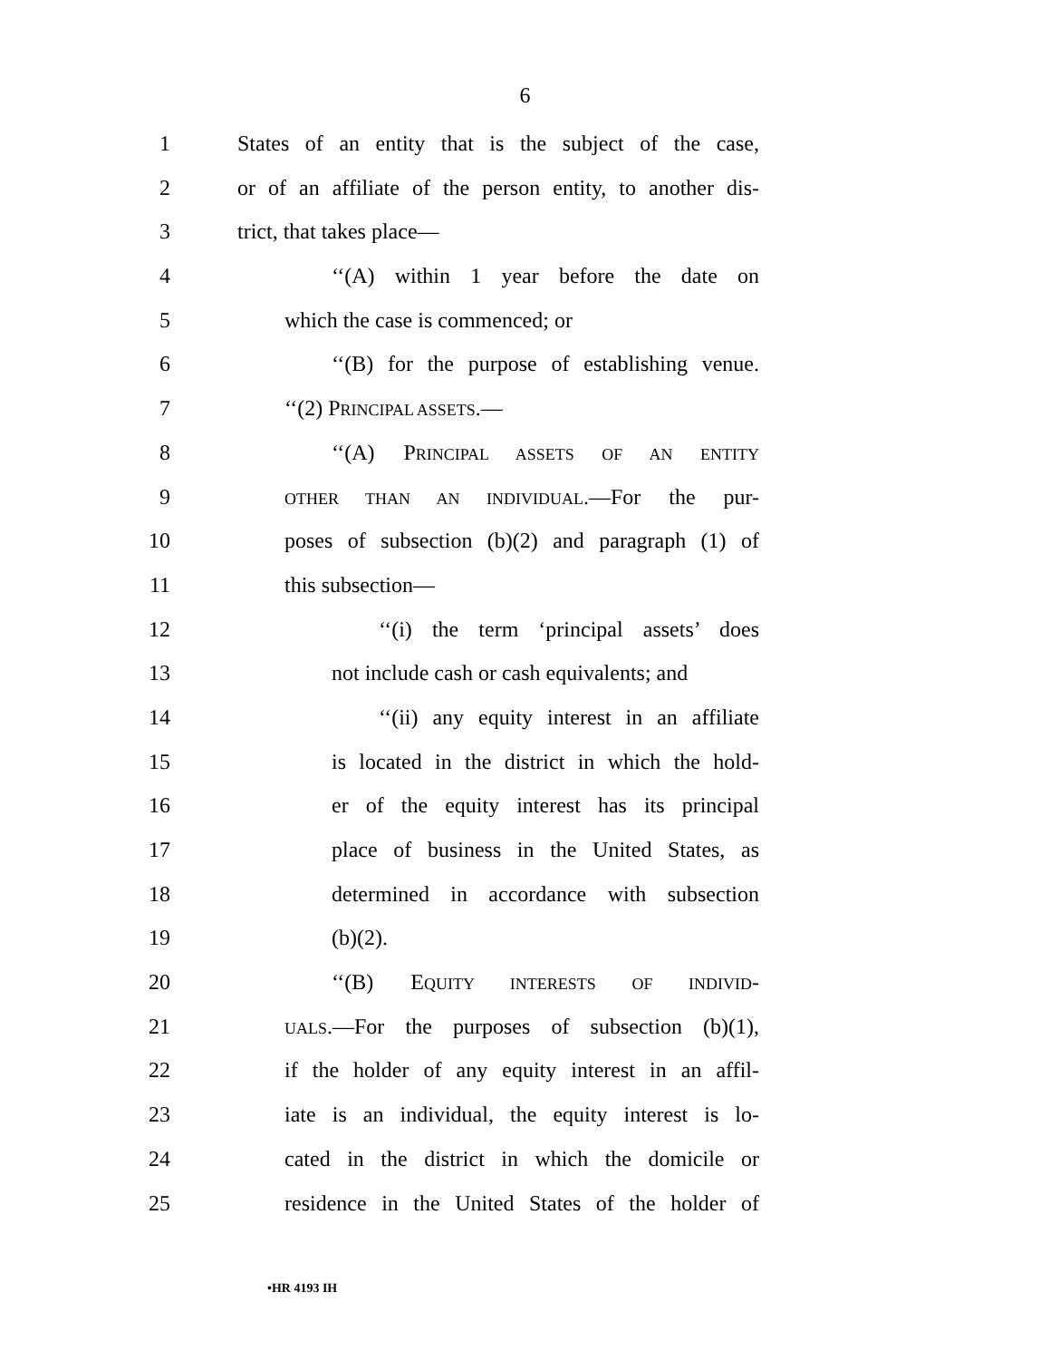6
1 States of an entity that is the subject of the case,
2 or of an affiliate of the person entity, to another dis-
3 trict, that takes place—
4 ‘‘(A) within 1 year before the date on
5 which the case is commenced; or
6 ‘‘(B) for the purpose of establishing venue.
7 ‘‘(2) PRINCIPAL ASSETS.—
8 ‘‘(A) PRINCIPAL ASSETS OF AN ENTITY
9 OTHER THAN AN INDIVIDUAL.—For the pur-
10 poses of subsection (b)(2) and paragraph (1) of
11 this subsection—
12 ‘‘(i) the term ‘principal assets’ does
13 not include cash or cash equivalents; and
14 ‘‘(ii) any equity interest in an affiliate
15 is located in the district in which the hold-
16 er of the equity interest has its principal
17 place of business in the United States, as
18 determined in accordance with subsection
19 (b)(2).
20 ‘‘(B) EQUITY INTERESTS OF INDIVID-
21 UALS.—For the purposes of subsection (b)(1),
22 if the holder of any equity interest in an affil-
23 iate is an individual, the equity interest is lo-
24 cated in the district in which the domicile or
25 residence in the United States of the holder of
•HR 4193 IH